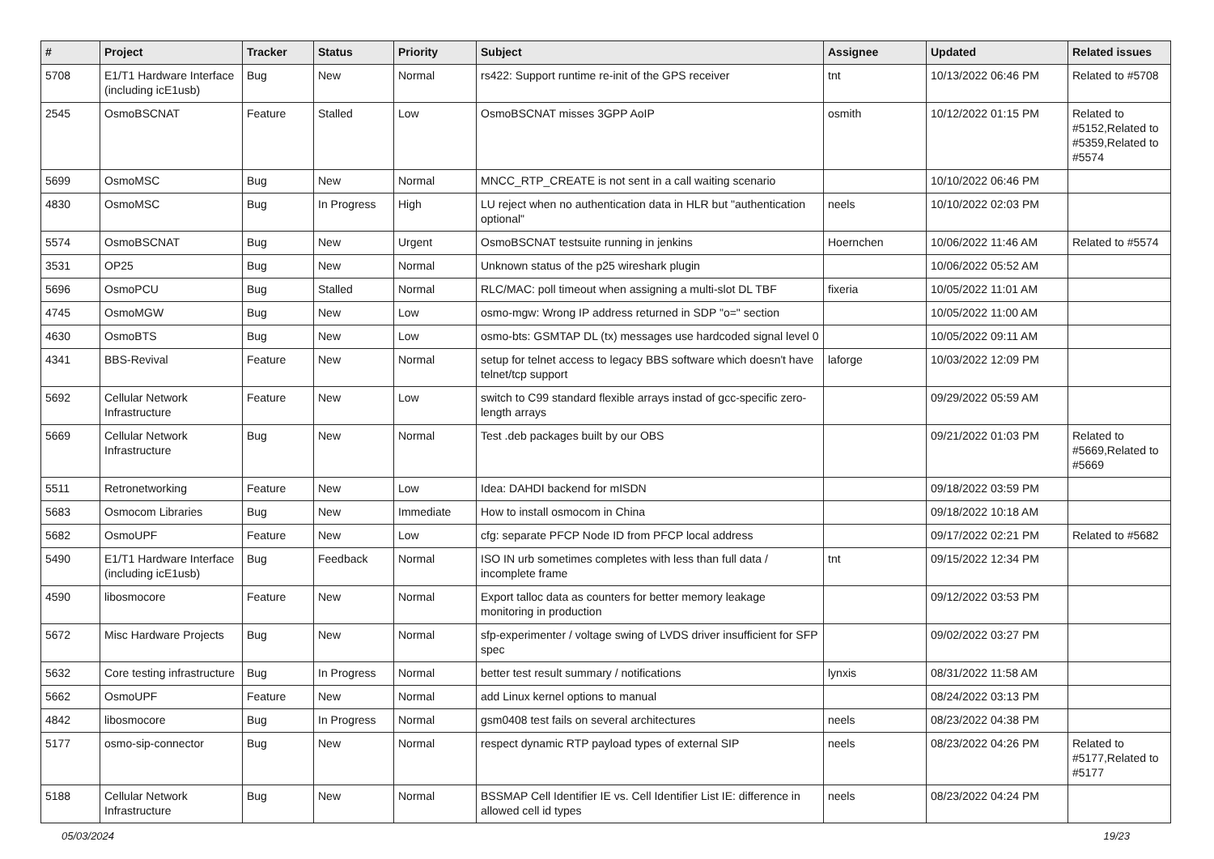| # | Project | Tracker | Status | Priority | Subject | Assignee | Updated | Related issues |
| --- | --- | --- | --- | --- | --- | --- | --- | --- |
| 5708 | E1/T1 Hardware Interface (including icE1usb) | Bug | New | Normal | rs422: Support runtime re-init of the GPS receiver | tnt | 10/13/2022 06:46 PM | Related to #5708 |
| 2545 | OsmoBSCNAT | Feature | Stalled | Low | OsmoBSCNAT misses 3GPP AoIP | osmith | 10/12/2022 01:15 PM | Related to #5152,Related to #5359,Related to #5574 |
| 5699 | OsmoMSC | Bug | New | Normal | MNCC_RTP_CREATE is not sent in a call waiting scenario | | 10/10/2022 06:46 PM | |
| 4830 | OsmoMSC | Bug | In Progress | High | LU reject when no authentication data in HLR but "authentication optional" | neels | 10/10/2022 02:03 PM | |
| 5574 | OsmoBSCNAT | Bug | New | Urgent | OsmoBSCNAT testsuite running in jenkins | Hoernchen | 10/06/2022 11:46 AM | Related to #5574 |
| 3531 | OP25 | Bug | New | Normal | Unknown status of the p25 wireshark plugin | | 10/06/2022 05:52 AM | |
| 5696 | OsmoPCU | Bug | Stalled | Normal | RLC/MAC: poll timeout when assigning a multi-slot DL TBF | fixeria | 10/05/2022 11:01 AM | |
| 4745 | OsmoMGW | Bug | New | Low | osmo-mgw: Wrong IP address returned in SDP "o=" section | | 10/05/2022 11:00 AM | |
| 4630 | OsmoBTS | Bug | New | Low | osmo-bts: GSMTAP DL (tx) messages use hardcoded signal level 0 | | 10/05/2022 09:11 AM | |
| 4341 | BBS-Revival | Feature | New | Normal | setup for telnet access to legacy BBS software which doesn't have telnet/tcp support | laforge | 10/03/2022 12:09 PM | |
| 5692 | Cellular Network Infrastructure | Feature | New | Low | switch to C99 standard flexible arrays instad of gcc-specific zero-length arrays | | 09/29/2022 05:59 AM | |
| 5669 | Cellular Network Infrastructure | Bug | New | Normal | Test .deb packages built by our OBS | | 09/21/2022 01:03 PM | Related to #5669,Related to #5669 |
| 5511 | Retronetworking | Feature | New | Low | Idea: DAHDI backend for mISDN | | 09/18/2022 03:59 PM | |
| 5683 | Osmocom Libraries | Bug | New | Immediate | How to install osmocom in China | | 09/18/2022 10:18 AM | |
| 5682 | OsmoUPF | Feature | New | Low | cfg: separate PFCP Node ID from PFCP local address | | 09/17/2022 02:21 PM | Related to #5682 |
| 5490 | E1/T1 Hardware Interface (including icE1usb) | Bug | Feedback | Normal | ISO IN urb sometimes completes with less than full data / incomplete frame | tnt | 09/15/2022 12:34 PM | |
| 4590 | libosmocore | Feature | New | Normal | Export talloc data as counters for better memory leakage monitoring in production | | 09/12/2022 03:53 PM | |
| 5672 | Misc Hardware Projects | Bug | New | Normal | sfp-experimenter / voltage swing of LVDS driver insufficient for SFP spec | | 09/02/2022 03:27 PM | |
| 5632 | Core testing infrastructure | Bug | In Progress | Normal | better test result summary / notifications | lynxis | 08/31/2022 11:58 AM | |
| 5662 | OsmoUPF | Feature | New | Normal | add Linux kernel options to manual | | 08/24/2022 03:13 PM | |
| 4842 | libosmocore | Bug | In Progress | Normal | gsm0408 test fails on several architectures | neels | 08/23/2022 04:38 PM | |
| 5177 | osmo-sip-connector | Bug | New | Normal | respect dynamic RTP payload types of external SIP | neels | 08/23/2022 04:26 PM | Related to #5177,Related to #5177 |
| 5188 | Cellular Network Infrastructure | Bug | New | Normal | BSSMAP Cell Identifier IE vs. Cell Identifier List IE: difference in allowed cell id types | neels | 08/23/2022 04:24 PM | |
05/03/2024 19/23